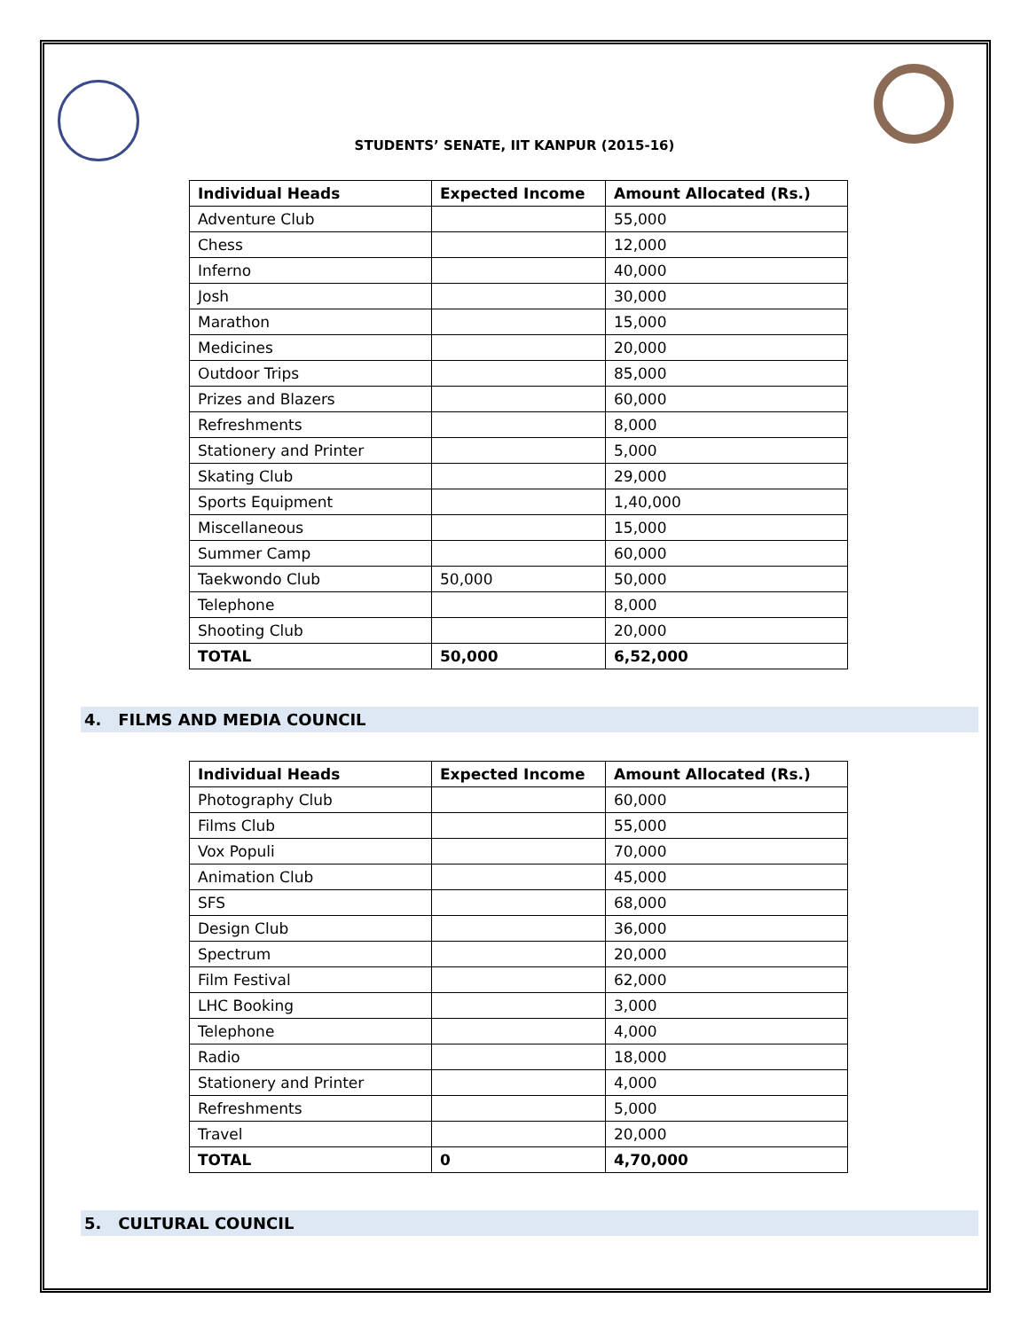STUDENTS’ SENATE, IIT KANPUR (2015-16)
| Individual Heads | Expected Income | Amount Allocated (Rs.) |
| --- | --- | --- |
| Adventure Club | | 55,000 |
| Chess | | 12,000 |
| Inferno | | 40,000 |
| Josh | | 30,000 |
| Marathon | | 15,000 |
| Medicines | | 20,000 |
| Outdoor Trips | | 85,000 |
| Prizes and Blazers | | 60,000 |
| Refreshments | | 8,000 |
| Stationery and Printer | | 5,000 |
| Skating Club | | 29,000 |
| Sports Equipment | | 1,40,000 |
| Miscellaneous | | 15,000 |
| Summer Camp | | 60,000 |
| Taekwondo Club | 50,000 | 50,000 |
| Telephone | | 8,000 |
| Shooting Club | | 20,000 |
| TOTAL | 50,000 | 6,52,000 |
4. FILMS AND MEDIA COUNCIL
| Individual Heads | Expected Income | Amount Allocated (Rs.) |
| --- | --- | --- |
| Photography Club | | 60,000 |
| Films Club | | 55,000 |
| Vox Populi | | 70,000 |
| Animation Club | | 45,000 |
| SFS | | 68,000 |
| Design Club | | 36,000 |
| Spectrum | | 20,000 |
| Film Festival | | 62,000 |
| LHC Booking | | 3,000 |
| Telephone | | 4,000 |
| Radio | | 18,000 |
| Stationery and Printer | | 4,000 |
| Refreshments | | 5,000 |
| Travel | | 20,000 |
| TOTAL | 0 | 4,70,000 |
5. CULTURAL COUNCIL